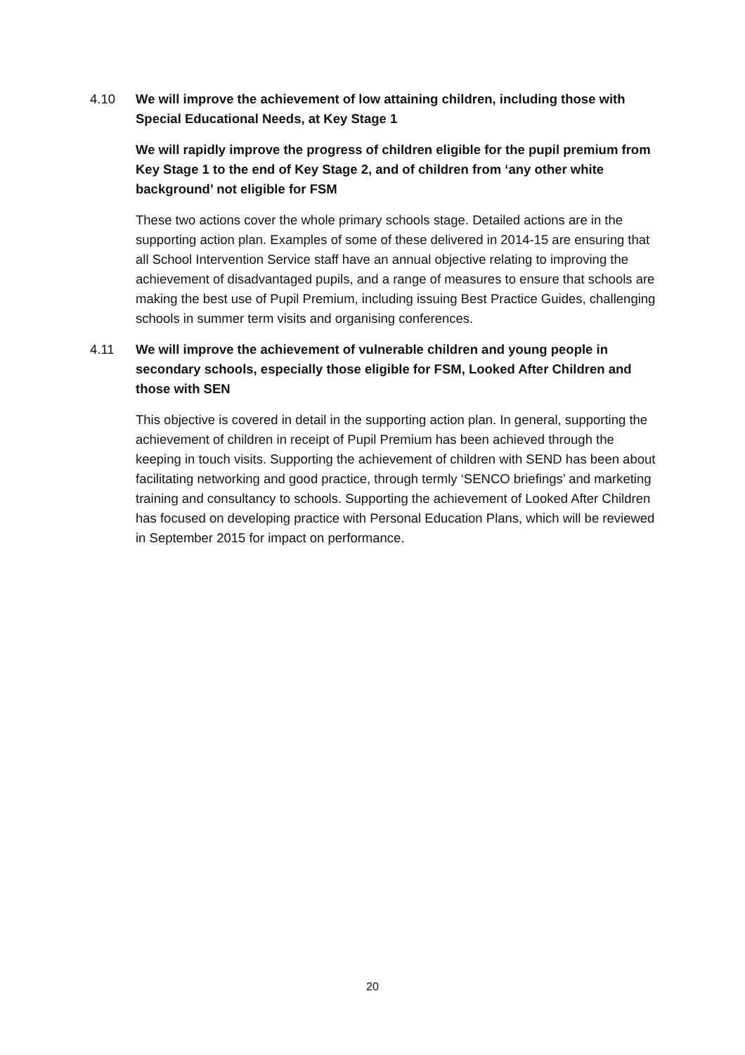4.10 We will improve the achievement of low attaining children, including those with Special Educational Needs, at Key Stage 1
We will rapidly improve the progress of children eligible for the pupil premium from Key Stage 1 to the end of Key Stage 2, and of children from ‘any other white background’ not eligible for FSM
These two actions cover the whole primary schools stage. Detailed actions are in the supporting action plan. Examples of some of these delivered in 2014-15 are ensuring that all School Intervention Service staff have an annual objective relating to improving the achievement of disadvantaged pupils, and a range of measures to ensure that schools are making the best use of Pupil Premium, including issuing Best Practice Guides, challenging schools in summer term visits and organising conferences.
4.11 We will improve the achievement of vulnerable children and young people in secondary schools, especially those eligible for FSM, Looked After Children and those with SEN
This objective is covered in detail in the supporting action plan. In general, supporting the achievement of children in receipt of Pupil Premium has been achieved through the keeping in touch visits. Supporting the achievement of children with SEND has been about facilitating networking and good practice, through termly ‘SENCO briefings’ and marketing training and consultancy to schools. Supporting the achievement of Looked After Children has focused on developing practice with Personal Education Plans, which will be reviewed in September 2015 for impact on performance.
20